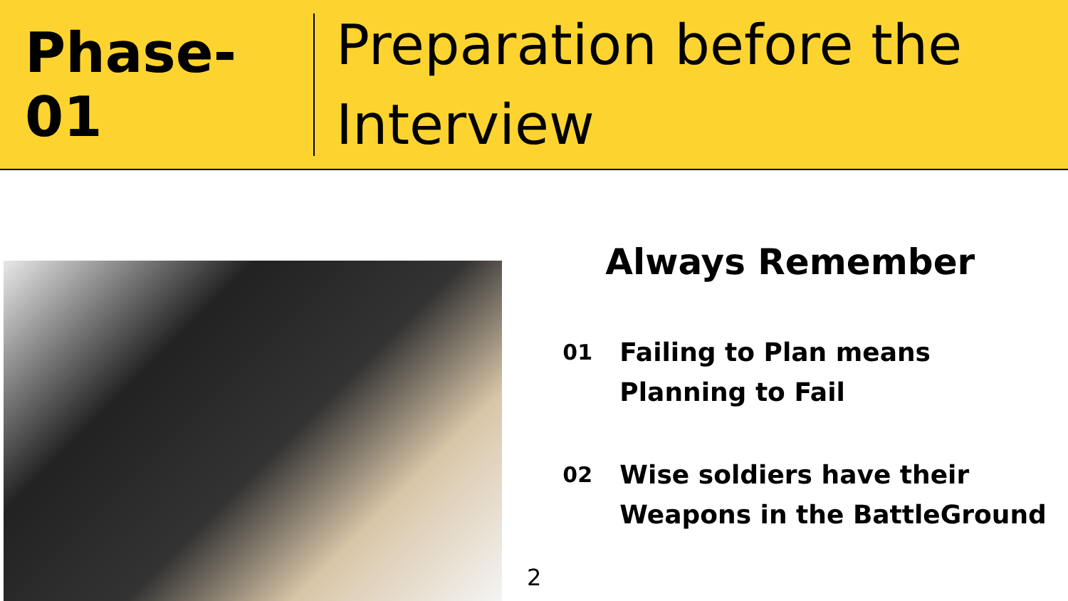Phase-01
Preparation before the
Interview
2
Always Remember
01
Failing to Plan means
Planning to Fail
02
Wise soldiers have their
Weapons in the BattleGround